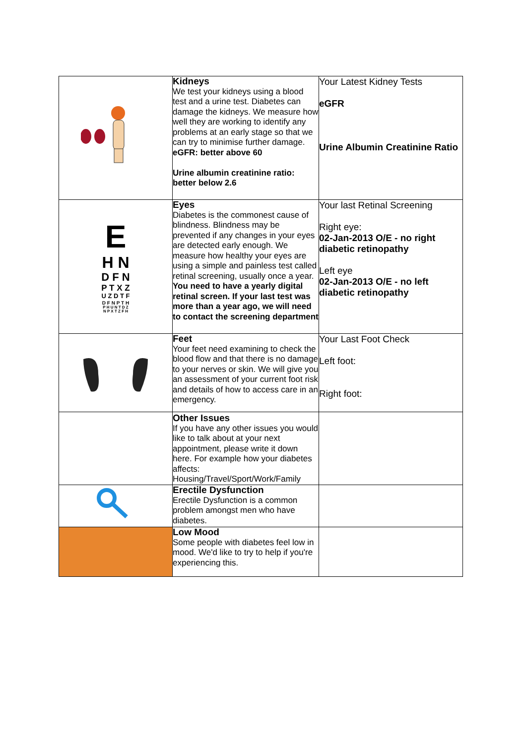| | Kidneys We test your kidneys using a blood test and a urine test. Diabetes can damage the kidneys. We measure how well they are working to identify any problems at an early stage so that we can try to minimise further damage. eGFR: better above 60 Urine albumin creatinine ratio: better below 2.6 | Your Latest Kidney Tests eGFR Urine Albumin Creatinine Ratio |
| E H N D F N P T X Z U Z D T F D F N P T H P H U N T D Z N P X T Z F H | Eyes Diabetes is the commonest cause of blindness. Blindness may be prevented if any changes in your eyes are detected early enough. We measure how healthy your eyes are using a simple and painless test called retinal screening, usually once a year. You need to have a yearly digital retinal screen. If your last test was more than a year ago, we will need to contact the screening department | Your last Retinal Screening Right eye: 02-Jan-2013 O/E - no right diabetic retinopathy Left eye 02-Jan-2013 O/E - no left diabetic retinopathy |
| | Feet Your feet need examining to check the blood flow and that there is no damage to your nerves or skin. We will give you an assessment of your current foot risk and details of how to access care in an emergency. | Your Last Foot Check Left foot: Right foot: |
| | Other Issues If you have any other issues you would like to talk about at your next appointment, please write it down here. For example how your diabetes affects: Housing/Travel/Sport/Work/Family | |
| | Erectile Dysfunction Erectile Dysfunction is a common problem amongst men who have diabetes. | |
| | Low Mood Some people with diabetes feel low in mood. We'd like to try to help if you're experiencing this. | |